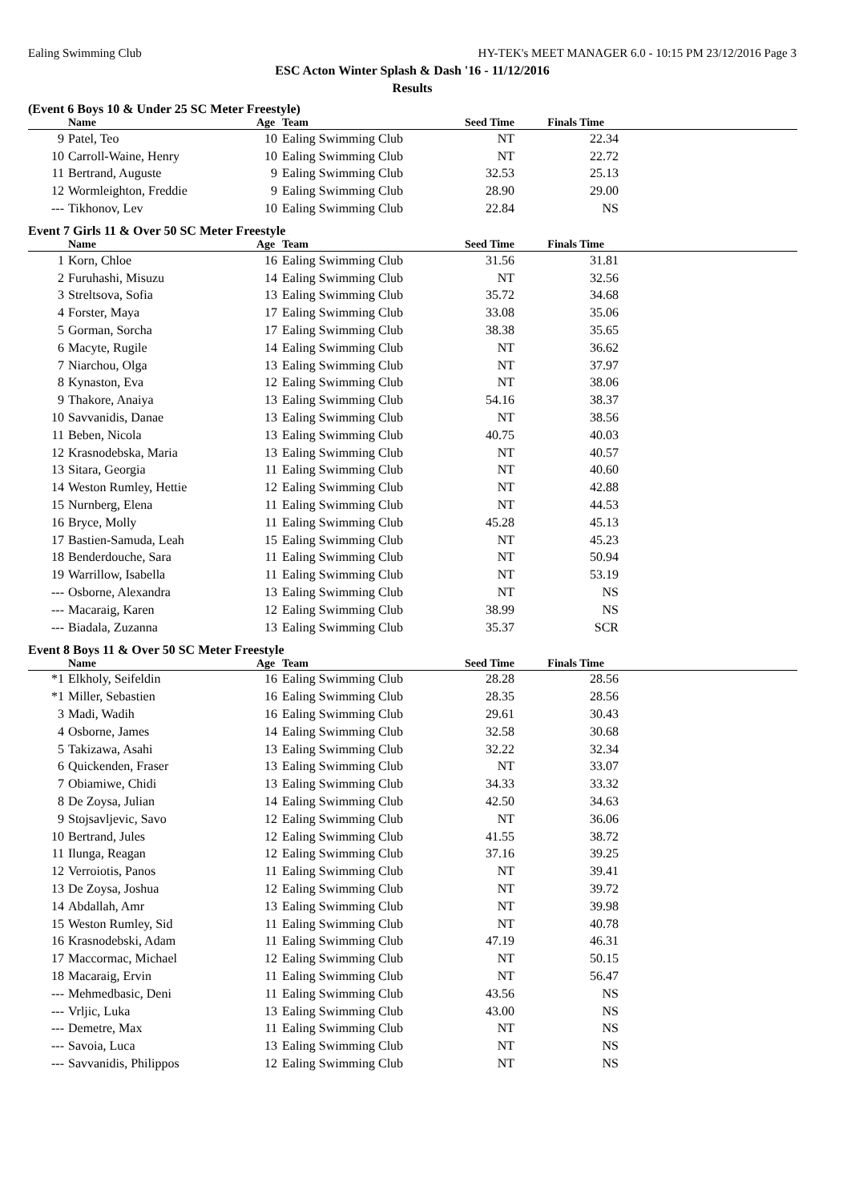Ealing Swimming Club HY-TEK's MEET MANAGER 6.0 - 10:15 PM 23/12/2016 Page 3
ESC Acton Winter Splash & Dash '16 - 11/12/2016
Results
(Event 6 Boys 10 & Under 25 SC Meter Freestyle)
| | Name | Age | Team | Seed Time | Finals Time | |
| --- | --- | --- | --- | --- | --- | --- |
| 9 | Patel, Teo | 10 | Ealing Swimming Club | NT | 22.34 | |
| 10 | Carroll-Waine, Henry | 10 | Ealing Swimming Club | NT | 22.72 | |
| 11 | Bertrand, Auguste | 9 | Ealing Swimming Club | 32.53 | 25.13 | |
| 12 | Wormleighton, Freddie | 9 | Ealing Swimming Club | 28.90 | 29.00 | |
| --- | Tikhonov, Lev | 10 | Ealing Swimming Club | 22.84 | NS | |
Event 7 Girls 11 & Over 50 SC Meter Freestyle
| | Name | Age | Team | Seed Time | Finals Time | |
| --- | --- | --- | --- | --- | --- | --- |
| 1 | Korn, Chloe | 16 | Ealing Swimming Club | 31.56 | 31.81 | |
| 2 | Furuhashi, Misuzu | 14 | Ealing Swimming Club | NT | 32.56 | |
| 3 | Streltsova, Sofia | 13 | Ealing Swimming Club | 35.72 | 34.68 | |
| 4 | Forster, Maya | 17 | Ealing Swimming Club | 33.08 | 35.06 | |
| 5 | Gorman, Sorcha | 17 | Ealing Swimming Club | 38.38 | 35.65 | |
| 6 | Macyte, Rugile | 14 | Ealing Swimming Club | NT | 36.62 | |
| 7 | Niarchou, Olga | 13 | Ealing Swimming Club | NT | 37.97 | |
| 8 | Kynaston, Eva | 12 | Ealing Swimming Club | NT | 38.06 | |
| 9 | Thakore, Anaiya | 13 | Ealing Swimming Club | 54.16 | 38.37 | |
| 10 | Savvanidis, Danae | 13 | Ealing Swimming Club | NT | 38.56 | |
| 11 | Beben, Nicola | 13 | Ealing Swimming Club | 40.75 | 40.03 | |
| 12 | Krasnodebska, Maria | 13 | Ealing Swimming Club | NT | 40.57 | |
| 13 | Sitara, Georgia | 11 | Ealing Swimming Club | NT | 40.60 | |
| 14 | Weston Rumley, Hettie | 12 | Ealing Swimming Club | NT | 42.88 | |
| 15 | Nurnberg, Elena | 11 | Ealing Swimming Club | NT | 44.53 | |
| 16 | Bryce, Molly | 11 | Ealing Swimming Club | 45.28 | 45.13 | |
| 17 | Bastien-Samuda, Leah | 15 | Ealing Swimming Club | NT | 45.23 | |
| 18 | Benderdouche, Sara | 11 | Ealing Swimming Club | NT | 50.94 | |
| 19 | Warrillow, Isabella | 11 | Ealing Swimming Club | NT | 53.19 | |
| --- | Osborne, Alexandra | 13 | Ealing Swimming Club | NT | NS | |
| --- | Macaraig, Karen | 12 | Ealing Swimming Club | 38.99 | NS | |
| --- | Biadala, Zuzanna | 13 | Ealing Swimming Club | 35.37 | SCR | |
Event 8 Boys 11 & Over 50 SC Meter Freestyle
| | Name | Age | Team | Seed Time | Finals Time | |
| --- | --- | --- | --- | --- | --- | --- |
| *1 | Elkholy, Seifeldin | 16 | Ealing Swimming Club | 28.28 | 28.56 | |
| *1 | Miller, Sebastien | 16 | Ealing Swimming Club | 28.35 | 28.56 | |
| 3 | Madi, Wadih | 16 | Ealing Swimming Club | 29.61 | 30.43 | |
| 4 | Osborne, James | 14 | Ealing Swimming Club | 32.58 | 30.68 | |
| 5 | Takizawa, Asahi | 13 | Ealing Swimming Club | 32.22 | 32.34 | |
| 6 | Quickenden, Fraser | 13 | Ealing Swimming Club | NT | 33.07 | |
| 7 | Obiamiwe, Chidi | 13 | Ealing Swimming Club | 34.33 | 33.32 | |
| 8 | De Zoysa, Julian | 14 | Ealing Swimming Club | 42.50 | 34.63 | |
| 9 | Stojsavljevic, Savo | 12 | Ealing Swimming Club | NT | 36.06 | |
| 10 | Bertrand, Jules | 12 | Ealing Swimming Club | 41.55 | 38.72 | |
| 11 | Ilunga, Reagan | 12 | Ealing Swimming Club | 37.16 | 39.25 | |
| 12 | Verroiotis, Panos | 11 | Ealing Swimming Club | NT | 39.41 | |
| 13 | De Zoysa, Joshua | 12 | Ealing Swimming Club | NT | 39.72 | |
| 14 | Abdallah, Amr | 13 | Ealing Swimming Club | NT | 39.98 | |
| 15 | Weston Rumley, Sid | 11 | Ealing Swimming Club | NT | 40.78 | |
| 16 | Krasnodebski, Adam | 11 | Ealing Swimming Club | 47.19 | 46.31 | |
| 17 | Maccormac, Michael | 12 | Ealing Swimming Club | NT | 50.15 | |
| 18 | Macaraig, Ervin | 11 | Ealing Swimming Club | NT | 56.47 | |
| --- | Mehmedbasic, Deni | 11 | Ealing Swimming Club | 43.56 | NS | |
| --- | Vrljic, Luka | 13 | Ealing Swimming Club | 43.00 | NS | |
| --- | Demetre, Max | 11 | Ealing Swimming Club | NT | NS | |
| --- | Savoia, Luca | 13 | Ealing Swimming Club | NT | NS | |
| --- | Savvanidis, Philippos | 12 | Ealing Swimming Club | NT | NS | |